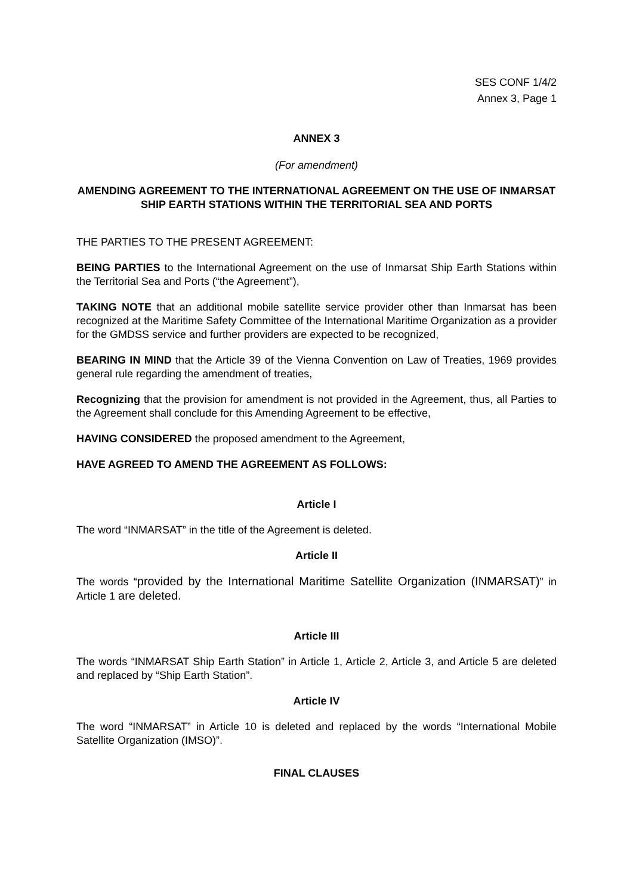SES CONF 1/4/2
Annex 3, Page 1
ANNEX 3
(For amendment)
AMENDING AGREEMENT TO THE INTERNATIONAL AGREEMENT ON THE USE OF INMARSAT SHIP EARTH STATIONS WITHIN THE TERRITORIAL SEA AND PORTS
THE PARTIES TO THE PRESENT AGREEMENT:
BEING PARTIES to the International Agreement on the use of Inmarsat Ship Earth Stations within the Territorial Sea and Ports (“the Agreement”),
TAKING NOTE that an additional mobile satellite service provider other than Inmarsat has been recognized at the Maritime Safety Committee of the International Maritime Organization as a provider for the GMDSS service and further providers are expected to be recognized,
BEARING IN MIND that the Article 39 of the Vienna Convention on Law of Treaties, 1969 provides general rule regarding the amendment of treaties,
Recognizing that the provision for amendment is not provided in the Agreement, thus, all Parties to the Agreement shall conclude for this Amending Agreement to be effective,
HAVING CONSIDERED the proposed amendment to the Agreement,
HAVE AGREED TO AMEND THE AGREEMENT AS FOLLOWS:
Article I
The word “INMARSAT” in the title of the Agreement is deleted.
Article II
The words “provided by the International Maritime Satellite Organization (INMARSAT)” in Article 1 are deleted.
Article III
The words “INMARSAT Ship Earth Station” in Article 1, Article 2, Article 3, and Article 5 are deleted and replaced by “Ship Earth Station”.
Article IV
The word “INMARSAT” in Article 10 is deleted and replaced by the words “International Mobile Satellite Organization (IMSO)”.
FINAL CLAUSES